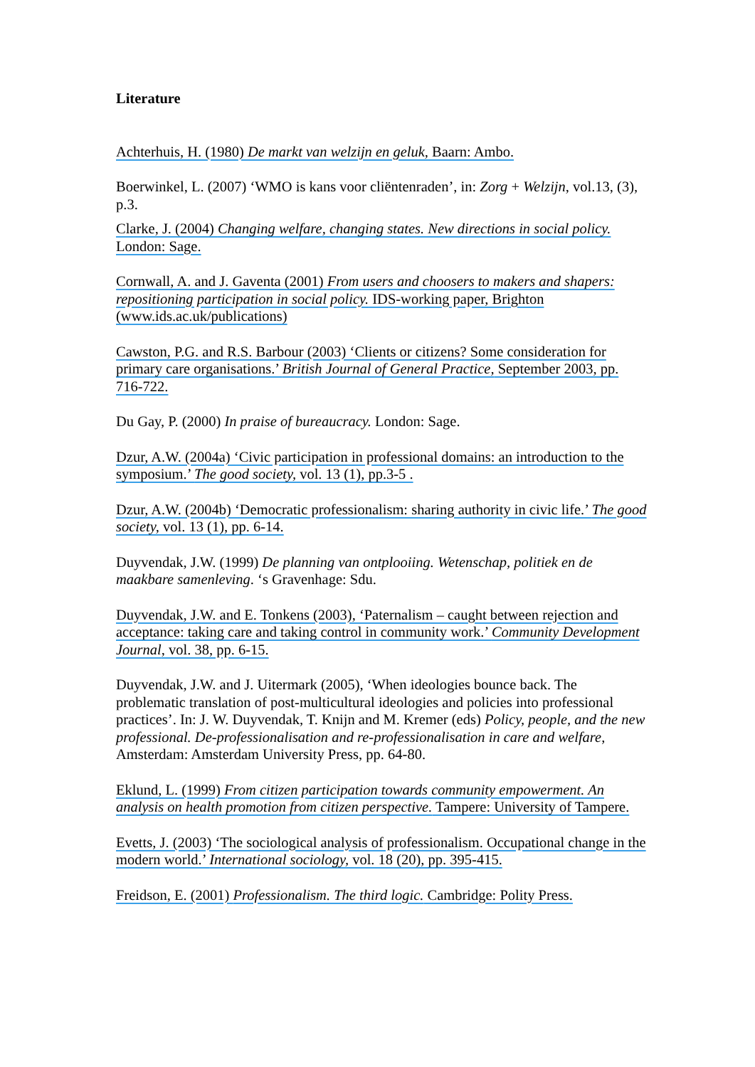Literature
Achterhuis, H. (1980) De markt van welzijn en geluk, Baarn: Ambo.
Boerwinkel, L. (2007) ‘WMO is kans voor cliëntenraden’, in: Zorg + Welzijn, vol.13, (3), p.3.
Clarke, J. (2004) Changing welfare, changing states. New directions in social policy. London: Sage.
Cornwall, A. and J. Gaventa (2001) From users and choosers to makers and shapers: repositioning participation in social policy. IDS-working paper, Brighton (www.ids.ac.uk/publications)
Cawston, P.G. and R.S. Barbour (2003) ‘Clients or citizens? Some consideration for primary care organisations.’ British Journal of General Practice, September 2003, pp. 716-722.
Du Gay, P. (2000) In praise of bureaucracy. London: Sage.
Dzur, A.W. (2004a) ‘Civic participation in professional domains: an introduction to the symposium.’ The good society, vol. 13 (1), pp.3-5 .
Dzur, A.W. (2004b) ‘Democratic professionalism: sharing authority in civic life.’ The good society, vol. 13 (1), pp. 6-14.
Duyvendak, J.W. (1999) De planning van ontplooiing. Wetenschap, politiek en de maakbare samenleving. ‘s Gravenhage: Sdu.
Duyvendak, J.W. and E. Tonkens (2003), ‘Paternalism – caught between rejection and acceptance: taking care and taking control in community work.’ Community Development Journal, vol. 38, pp. 6-15.
Duyvendak, J.W. and J. Uitermark (2005), ‘When ideologies bounce back. The problematic translation of post-multicultural ideologies and policies into professional practices’. In: J. W. Duyvendak, T. Knijn and M. Kremer (eds) Policy, people, and the new professional. De-professionalisation and re-professionalisation in care and welfare, Amsterdam: Amsterdam University Press, pp. 64-80.
Eklund, L. (1999) From citizen participation towards community empowerment. An analysis on health promotion from citizen perspective. Tampere: University of Tampere.
Evetts, J. (2003) ‘The sociological analysis of professionalism. Occupational change in the modern world.’ International sociology, vol. 18 (20), pp. 395-415.
Freidson, E. (2001) Professionalism. The third logic. Cambridge: Polity Press.